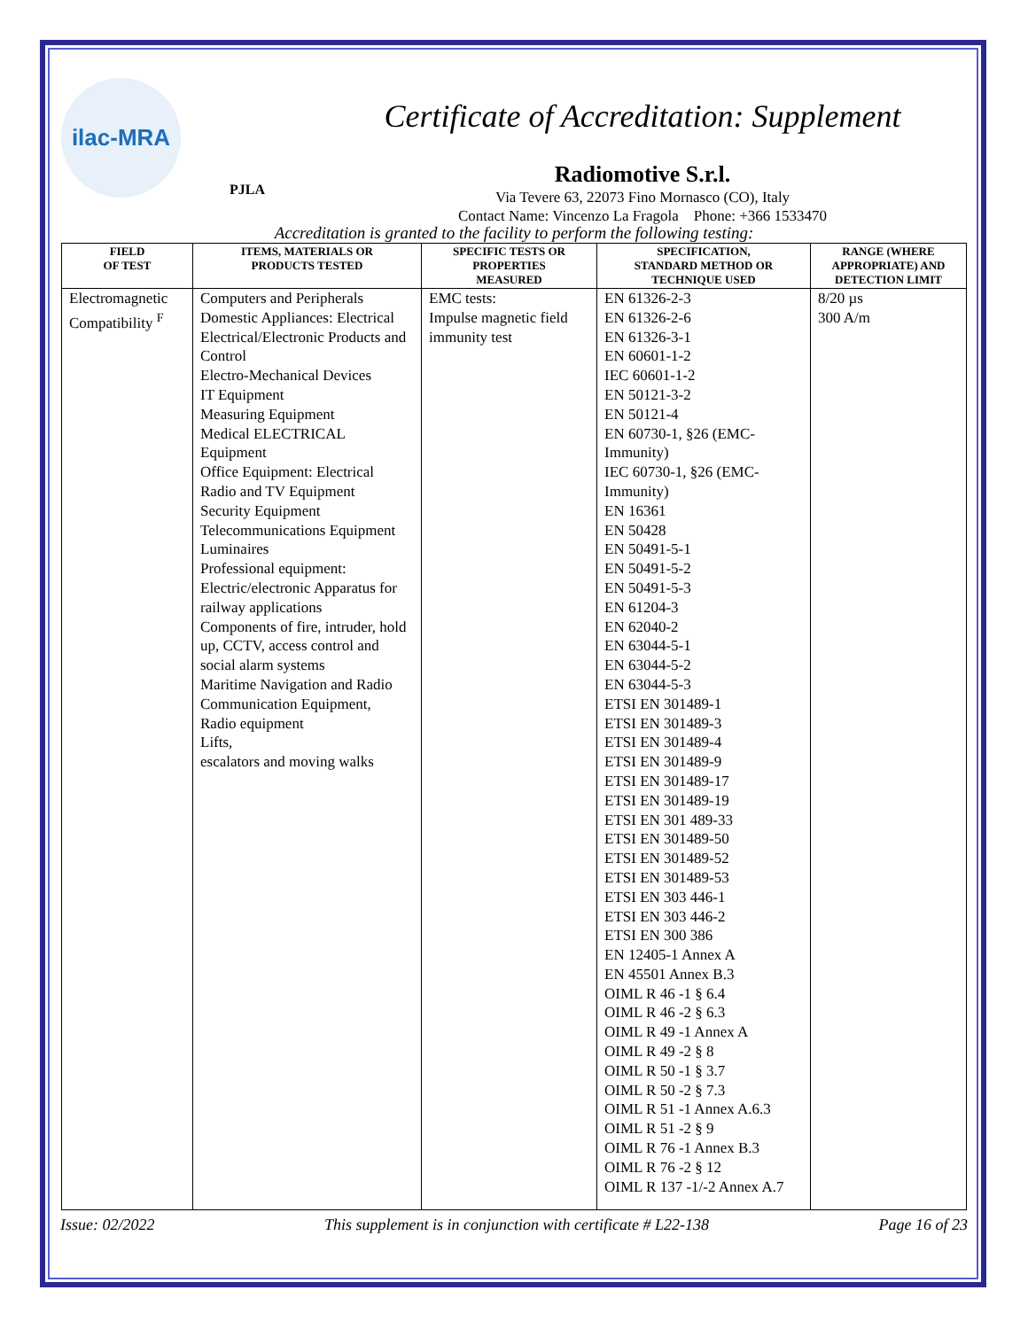ilac-MRA
PJLA
Certificate of Accreditation: Supplement
Radiomotive S.r.l.
Via Tevere 63, 22073 Fino Mornasco (CO), Italy
Contact Name: Vincenzo La Fragola Phone: +366 1533470
Accreditation is granted to the facility to perform the following testing:
| FIELD OF TEST | ITEMS, MATERIALS OR PRODUCTS TESTED | SPECIFIC TESTS OR PROPERTIES MEASURED | SPECIFICATION, STANDARD METHOD OR TECHNIQUE USED | RANGE (WHERE APPROPRIATE) AND DETECTION LIMIT |
| --- | --- | --- | --- | --- |
| Electromagnetic Compatibility <sup>F</sup> | Computers and Peripherals Domestic Appliances: Electrical Electrical/Electronic Products and Control Electro-Mechanical Devices IT Equipment Measuring Equipment Medical ELECTRICAL Equipment Office Equipment: Electrical Radio and TV Equipment Security Equipment Telecommunications Equipment Luminaires Professional equipment: Electric/electronic Apparatus for railway applications Components of fire, intruder, hold up, CCTV, access control and social alarm systems Maritime Navigation and Radio Communication Equipment, Radio equipment Lifts, escalators and moving walks | EMC tests: Impulse magnetic field immunity test | EN 61326-2-3 EN 61326-2-6 EN 61326-3-1 EN 60601-1-2 IEC 60601-1-2 EN 50121-3-2 EN 50121-4 EN 60730-1, §26 (EMC-Immunity) IEC 60730-1, §26 (EMC-Immunity) EN 16361 EN 50428 EN 50491-5-1 EN 50491-5-2 EN 50491-5-3 EN 61204-3 EN 62040-2 EN 63044-5-1 EN 63044-5-2 EN 63044-5-3 ETSI EN 301489-1 ETSI EN 301489-3 ETSI EN 301489-4 ETSI EN 301489-9 ETSI EN 301489-17 ETSI EN 301489-19 ETSI EN 301 489-33 ETSI EN 301489-50 ETSI EN 301489-52 ETSI EN 301489-53 ETSI EN 303 446-1 ETSI EN 303 446-2 ETSI EN 300 386 EN 12405-1 Annex A EN 45501 Annex B.3 OIML R 46 -1 § 6.4 OIML R 46 -2 § 6.3 OIML R 49 -1 Annex A OIML R 49 -2 § 8 OIML R 50 -1 § 3.7 OIML R 50 -2 § 7.3 OIML R 51 -1 Annex A.6.3 OIML R 51 -2 § 9 OIML R 76 -1 Annex B.3 OIML R 76 -2 § 12 OIML R 137 -1/-2 Annex A.7 | 8/20 µs 300 A/m |
Issue: 02/2022 This supplement is in conjunction with certificate # L22-138 Page 16 of 23